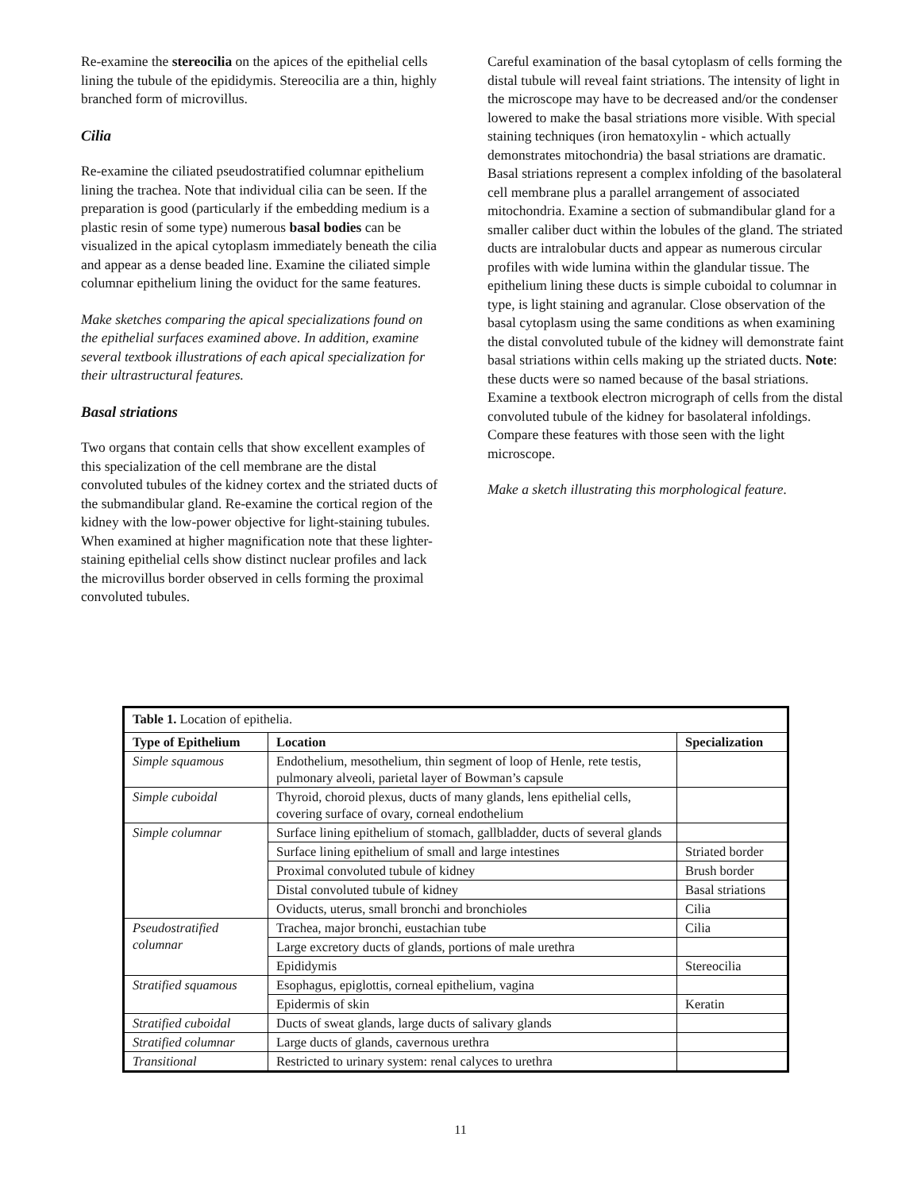Re-examine the stereocilia on the apices of the epithelial cells lining the tubule of the epididymis. Stereocilia are a thin, highly branched form of microvillus.
Cilia
Re-examine the ciliated pseudostratified columnar epithelium lining the trachea. Note that individual cilia can be seen. If the preparation is good (particularly if the embedding medium is a plastic resin of some type) numerous basal bodies can be visualized in the apical cytoplasm immediately beneath the cilia and appear as a dense beaded line. Examine the ciliated simple columnar epithelium lining the oviduct for the same features.
Make sketches comparing the apical specializations found on the epithelial surfaces examined above. In addition, examine several textbook illustrations of each apical specialization for their ultrastructural features.
Basal striations
Two organs that contain cells that show excellent examples of this specialization of the cell membrane are the distal convoluted tubules of the kidney cortex and the striated ducts of the submandibular gland. Re-examine the cortical region of the kidney with the low-power objective for light-staining tubules. When examined at higher magnification note that these lighter-staining epithelial cells show distinct nuclear profiles and lack the microvillus border observed in cells forming the proximal convoluted tubules.
Careful examination of the basal cytoplasm of cells forming the distal tubule will reveal faint striations. The intensity of light in the microscope may have to be decreased and/or the condenser lowered to make the basal striations more visible. With special staining techniques (iron hematoxylin - which actually demonstrates mitochondria) the basal striations are dramatic. Basal striations represent a complex infolding of the basolateral cell membrane plus a parallel arrangement of associated mitochondria. Examine a section of submandibular gland for a smaller caliber duct within the lobules of the gland. The striated ducts are intralobular ducts and appear as numerous circular profiles with wide lumina within the glandular tissue. The epithelium lining these ducts is simple cuboidal to columnar in type, is light staining and agranular. Close observation of the basal cytoplasm using the same conditions as when examining the distal convoluted tubule of the kidney will demonstrate faint basal striations within cells making up the striated ducts. Note: these ducts were so named because of the basal striations. Examine a textbook electron micrograph of cells from the distal convoluted tubule of the kidney for basolateral infoldings. Compare these features with those seen with the light microscope.
Make a sketch illustrating this morphological feature.
| Table 1. Location of epithelia. | | |
| Type of Epithelium | Location | Specialization |
| Simple squamous | Endothelium, mesothelium, thin segment of loop of Henle, rete testis, pulmonary alveoli, parietal layer of Bowman’s capsule | |
| Simple cuboidal | Thyroid, choroid plexus, ducts of many glands, lens epithelial cells, covering surface of ovary, corneal endothelium | |
| Simple columnar | Surface lining epithelium of stomach, gallbladder, ducts of several glands | |
| | Surface lining epithelium of small and large intestines | Striated border |
| | Proximal convoluted tubule of kidney | Brush border |
| | Distal convoluted tubule of kidney | Basal striations |
| | Oviducts, uterus, small bronchi and bronchioles | Cilia |
| Pseudostratified columnar | Trachea, major bronchi, eustachian tube | Cilia |
| | Large excretory ducts of glands, portions of male urethra | |
| | Epididymis | Stereocilia |
| Stratified squamous | Esophagus, epiglottis, corneal epithelium, vagina | |
| | Epidermis of skin | Keratin |
| Stratified cuboidal | Ducts of sweat glands, large ducts of salivary glands | |
| Stratified columnar | Large ducts of glands, cavernous urethra | |
| Transitional | Restricted to urinary system: renal calyces to urethra | |
11